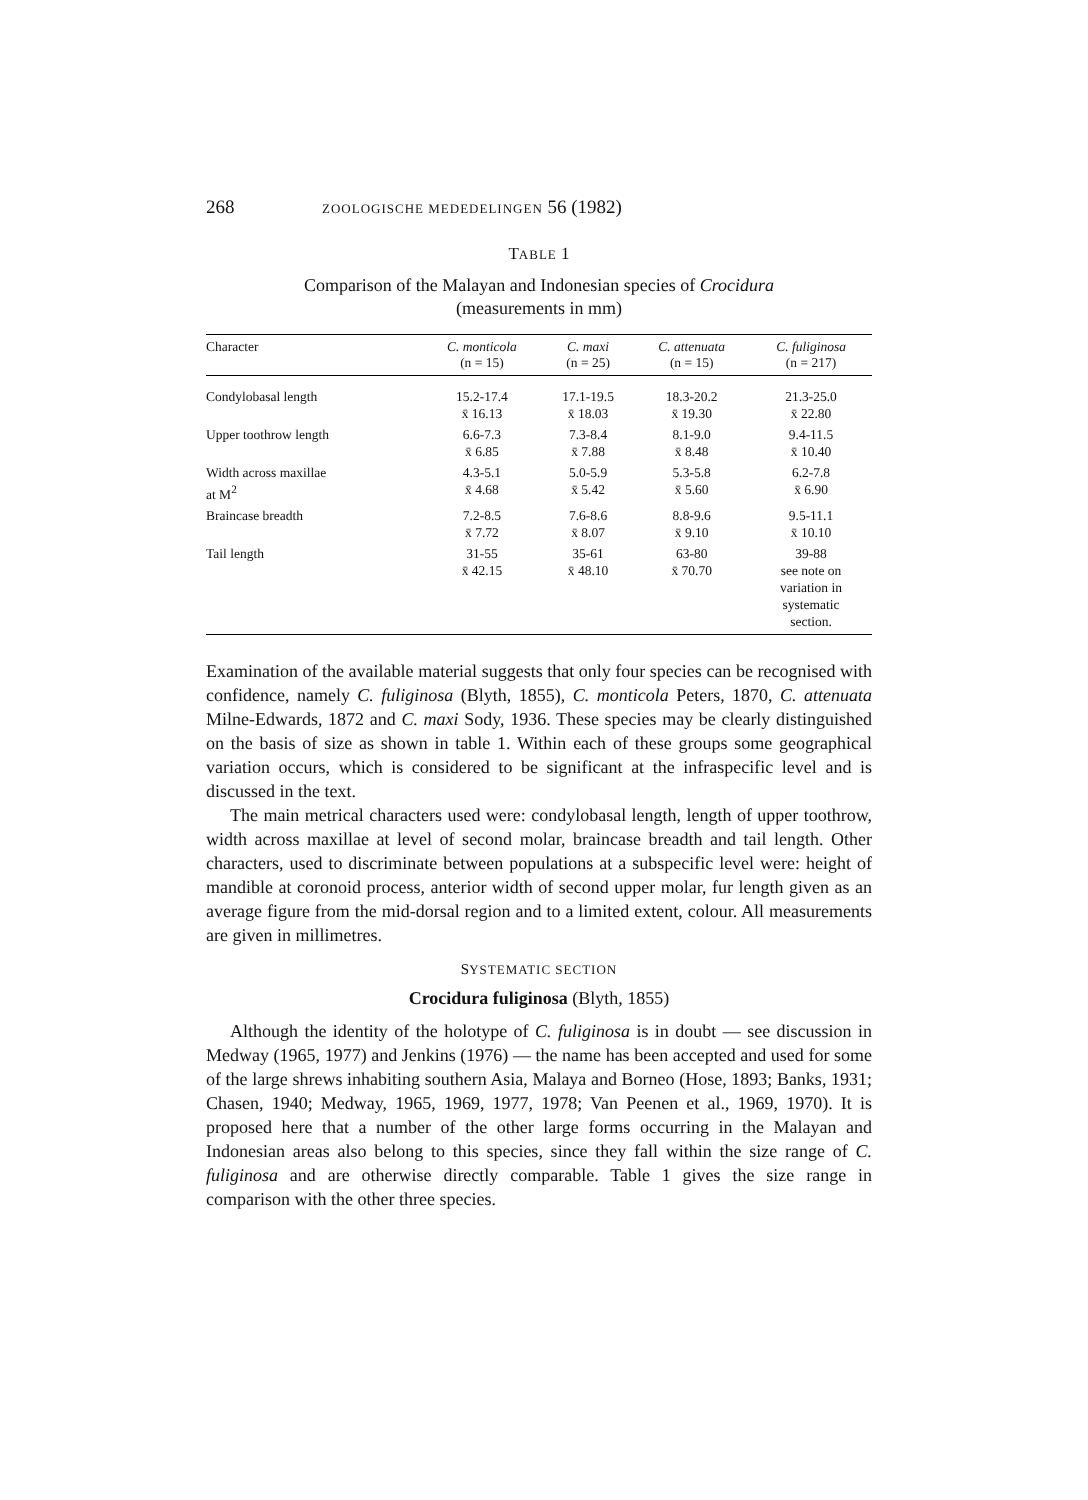268 ZOOLOGISCHE MEDEDELINGEN 56 (1982)
TABLE 1
Comparison of the Malayan and Indonesian species of Crocidura
(measurements in mm)
| Character | C. monticola (n = 15) | C. maxi (n = 25) | C. attenuata (n = 15) | C. fuliginosa (n = 217) |
| --- | --- | --- | --- | --- |
| Condylobasal length | 15.2-17.4 x̄ 16.13 | 17.1-19.5 x̄ 18.03 | 18.3-20.2 x̄ 19.30 | 21.3-25.0 x̄ 22.80 |
| Upper toothrow length | 6.6-7.3 x̄ 6.85 | 7.3-8.4 x̄ 7.88 | 8.1-9.0 x̄ 8.48 | 9.4-11.5 x̄ 10.40 |
| Width across maxillae at M<sup>2</sup> | 4.3-5.1 x̄ 4.68 | 5.0-5.9 x̄ 5.42 | 5.3-5.8 x̄ 5.60 | 6.2-7.8 x̄ 6.90 |
| Braincase breadth | 7.2-8.5 x̄ 7.72 | 7.6-8.6 x̄ 8.07 | 8.8-9.6 x̄ 9.10 | 9.5-11.1 x̄ 10.10 |
| Tail length | 31-55 x̄ 42.15 | 35-61 x̄ 48.10 | 63-80 x̄ 70.70 | 39-88 see note on variation in systematic section. |
Examination of the available material suggests that only four species can be recognised with confidence, namely C. fuliginosa (Blyth, 1855), C. monticola Peters, 1870, C. attenuata Milne-Edwards, 1872 and C. maxi Sody, 1936. These species may be clearly distinguished on the basis of size as shown in table 1. Within each of these groups some geographical variation occurs, which is considered to be significant at the infraspecific level and is discussed in the text.
The main metrical characters used were: condylobasal length, length of upper toothrow, width across maxillae at level of second molar, braincase breadth and tail length. Other characters, used to discriminate between populations at a subspecific level were: height of mandible at coronoid process, anterior width of second upper molar, fur length given as an average figure from the mid-dorsal region and to a limited extent, colour. All measurements are given in millimetres.
SYSTEMATIC SECTION
Crocidura fuliginosa (Blyth, 1855)
Although the identity of the holotype of C. fuliginosa is in doubt — see discussion in Medway (1965, 1977) and Jenkins (1976) — the name has been accepted and used for some of the large shrews inhabiting southern Asia, Malaya and Borneo (Hose, 1893; Banks, 1931; Chasen, 1940; Medway, 1965, 1969, 1977, 1978; Van Peenen et al., 1969, 1970). It is proposed here that a number of the other large forms occurring in the Malayan and Indonesian areas also belong to this species, since they fall within the size range of C. fuliginosa and are otherwise directly comparable. Table 1 gives the size range in comparison with the other three species.